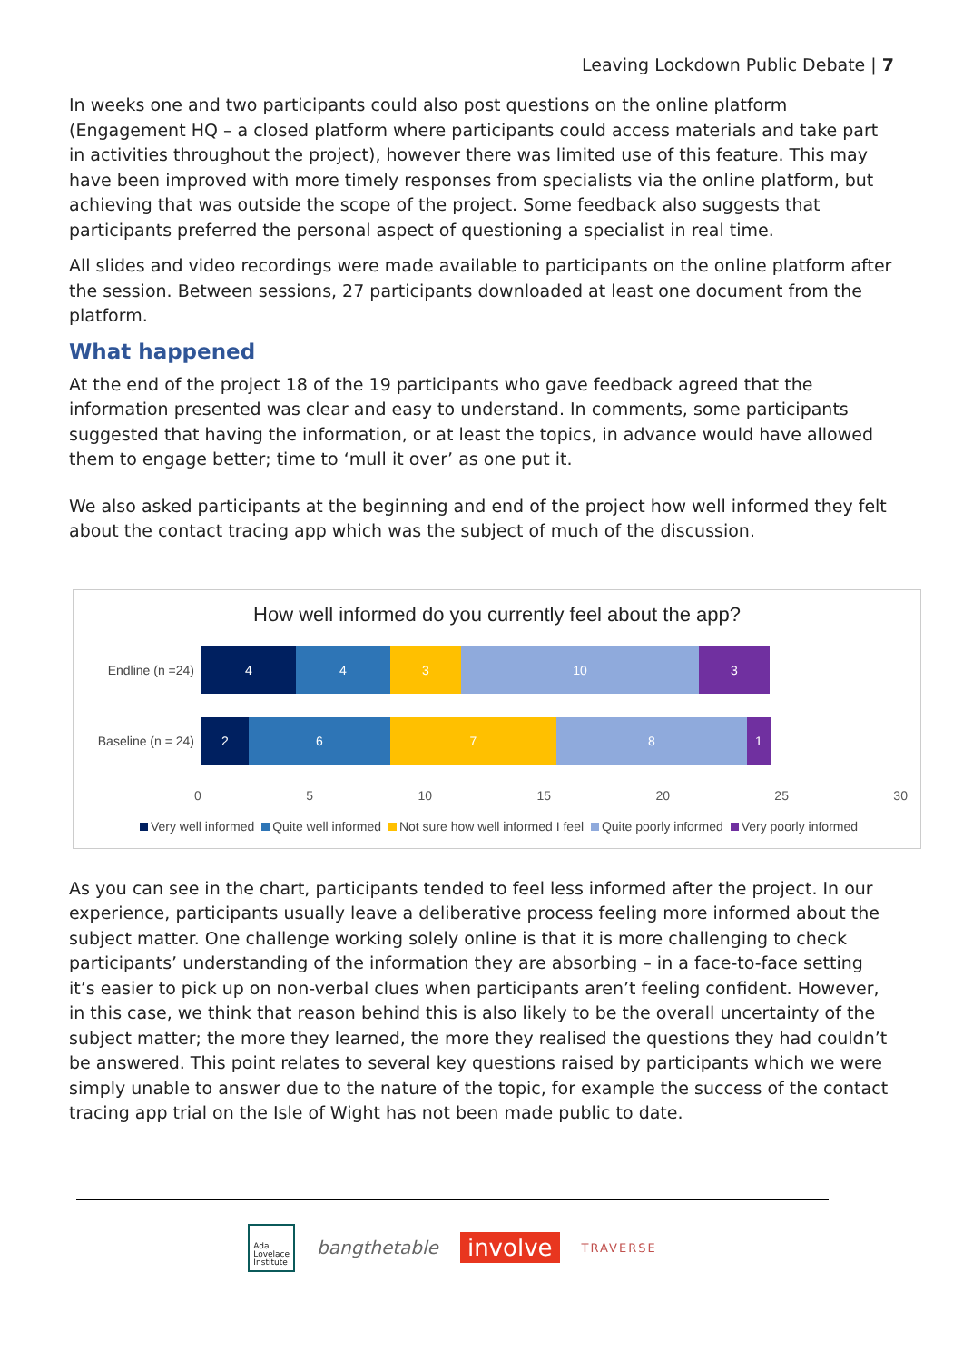Leaving Lockdown Public Debate | 7
In weeks one and two participants could also post questions on the online platform (Engagement HQ – a closed platform where participants could access materials and take part in activities throughout the project), however there was limited use of this feature. This may have been improved with more timely responses from specialists via the online platform, but achieving that was outside the scope of the project. Some feedback also suggests that participants preferred the personal aspect of questioning a specialist in real time.
All slides and video recordings were made available to participants on the online platform after the session. Between sessions, 27 participants downloaded at least one document from the platform.
What happened
At the end of the project 18 of the 19 participants who gave feedback agreed that the information presented was clear and easy to understand. In comments, some participants suggested that having the information, or at least the topics, in advance would have allowed them to engage better; time to ‘mull it over’ as one put it.
We also asked participants at the beginning and end of the project how well informed they felt about the contact tracing app which was the subject of much of the discussion.
How well informed do you currently feel about the app?
Endline (n =24)
4 4 3 10 3
Baseline (n = 24)
2 6 7 8 1
0 5 10 15 20 25 30
Very well informed Quite well informed Not sure how well informed I feel Quite poorly informed Very poorly informed
As you can see in the chart, participants tended to feel less informed after the project. In our experience, participants usually leave a deliberative process feeling more informed about the subject matter. One challenge working solely online is that it is more challenging to check participants’ understanding of the information they are absorbing – in a face-to-face setting it’s easier to pick up on non-verbal clues when participants aren’t feeling confident. However, in this case, we think that reason behind this is also likely to be the overall uncertainty of the subject matter; the more they learned, the more they realised the questions they had couldn’t be answered. This point relates to several key questions raised by participants which we were simply unable to answer due to the nature of the topic, for example the success of the contact tracing app trial on the Isle of Wight has not been made public to date.
Ada
Lovelace
Institute bangthetable involve TRAVERSE